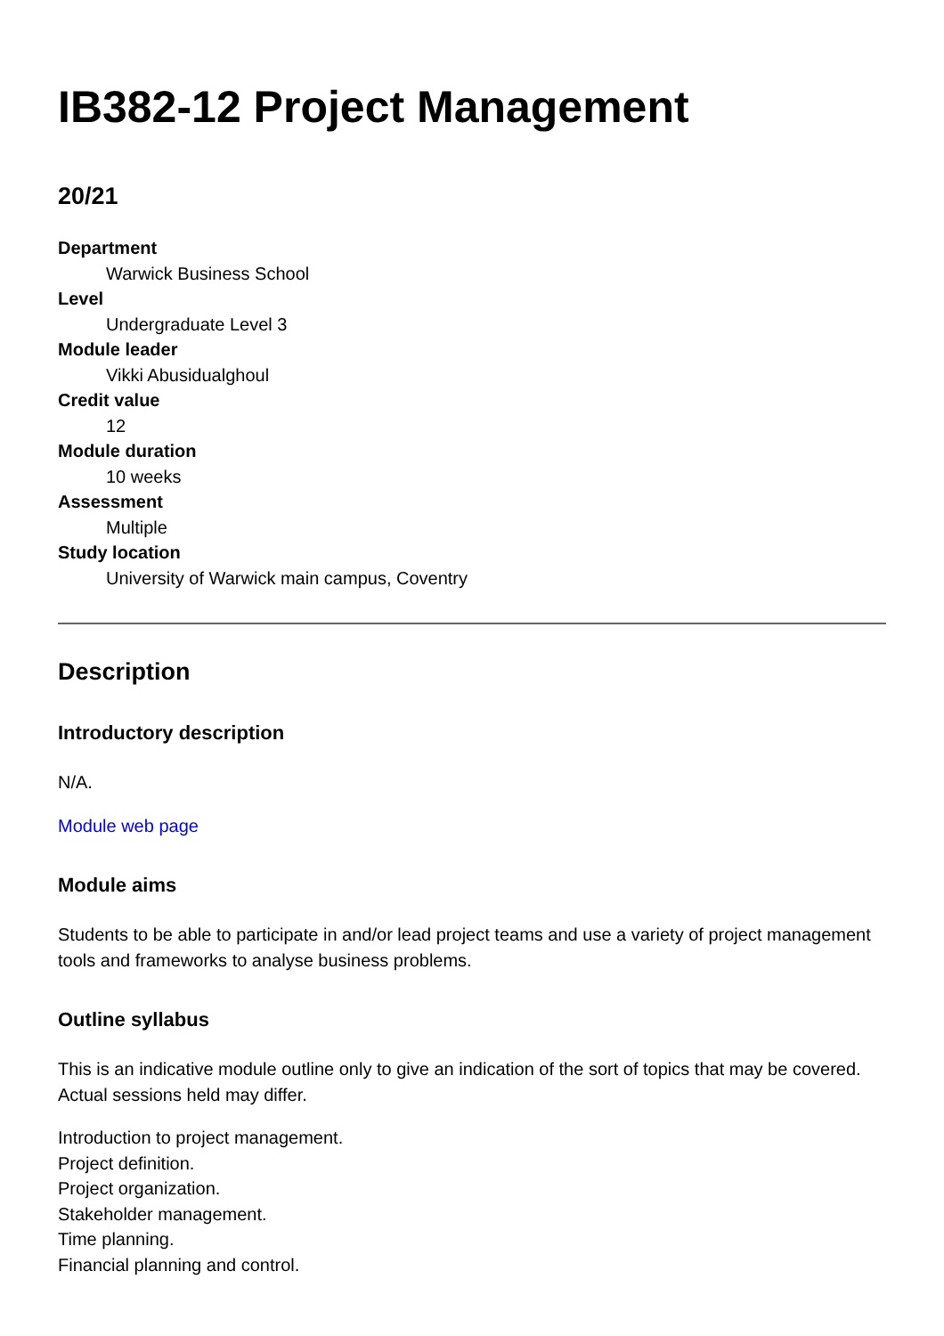IB382-12 Project Management
20/21
Department
Warwick Business School
Level
Undergraduate Level 3
Module leader
Vikki Abusidualghoul
Credit value
12
Module duration
10 weeks
Assessment
Multiple
Study location
University of Warwick main campus, Coventry
Description
Introductory description
N/A.
Module web page
Module aims
Students to be able to participate in and/or lead project teams and use a variety of project management tools and frameworks to analyse business problems.
Outline syllabus
This is an indicative module outline only to give an indication of the sort of topics that may be covered. Actual sessions held may differ.
Introduction to project management.
Project definition.
Project organization.
Stakeholder management.
Time planning.
Financial planning and control.